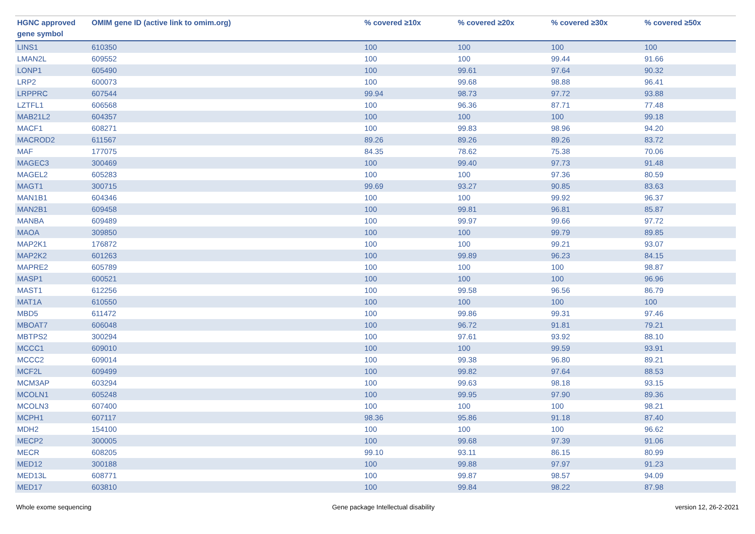| HGNC approved gene symbol | OMIM gene ID (active link to omim.org) | % covered ≥10x | % covered ≥20x | % covered ≥30x | % covered ≥50x |
| --- | --- | --- | --- | --- | --- |
| LINS1 | 610350 | 100 | 100 | 100 | 100 |
| LMAN2L | 609552 | 100 | 100 | 99.44 | 91.66 |
| LONP1 | 605490 | 100 | 99.61 | 97.64 | 90.32 |
| LRP2 | 600073 | 100 | 99.68 | 98.88 | 96.41 |
| LRPPRC | 607544 | 99.94 | 98.73 | 97.72 | 93.88 |
| LZTFL1 | 606568 | 100 | 96.36 | 87.71 | 77.48 |
| MAB21L2 | 604357 | 100 | 100 | 100 | 99.18 |
| MACF1 | 608271 | 100 | 99.83 | 98.96 | 94.20 |
| MACROD2 | 611567 | 89.26 | 89.26 | 89.26 | 83.72 |
| MAF | 177075 | 84.35 | 78.62 | 75.38 | 70.06 |
| MAGEC3 | 300469 | 100 | 99.40 | 97.73 | 91.48 |
| MAGEL2 | 605283 | 100 | 100 | 97.36 | 80.59 |
| MAGT1 | 300715 | 99.69 | 93.27 | 90.85 | 83.63 |
| MAN1B1 | 604346 | 100 | 100 | 99.92 | 96.37 |
| MAN2B1 | 609458 | 100 | 99.81 | 96.81 | 85.87 |
| MANBA | 609489 | 100 | 99.97 | 99.66 | 97.72 |
| MAOA | 309850 | 100 | 100 | 99.79 | 89.85 |
| MAP2K1 | 176872 | 100 | 100 | 99.21 | 93.07 |
| MAP2K2 | 601263 | 100 | 99.89 | 96.23 | 84.15 |
| MAPRE2 | 605789 | 100 | 100 | 100 | 98.87 |
| MASP1 | 600521 | 100 | 100 | 100 | 96.96 |
| MAST1 | 612256 | 100 | 99.58 | 96.56 | 86.79 |
| MAT1A | 610550 | 100 | 100 | 100 | 100 |
| MBD5 | 611472 | 100 | 99.86 | 99.31 | 97.46 |
| MBOAT7 | 606048 | 100 | 96.72 | 91.81 | 79.21 |
| MBTPS2 | 300294 | 100 | 97.61 | 93.92 | 88.10 |
| MCCC1 | 609010 | 100 | 100 | 99.59 | 93.91 |
| MCCC2 | 609014 | 100 | 99.38 | 96.80 | 89.21 |
| MCF2L | 609499 | 100 | 99.82 | 97.64 | 88.53 |
| MCM3AP | 603294 | 100 | 99.63 | 98.18 | 93.15 |
| MCOLN1 | 605248 | 100 | 99.95 | 97.90 | 89.36 |
| MCOLN3 | 607400 | 100 | 100 | 100 | 98.21 |
| MCPH1 | 607117 | 98.36 | 95.86 | 91.18 | 87.40 |
| MDH2 | 154100 | 100 | 100 | 100 | 96.62 |
| MECP2 | 300005 | 100 | 99.68 | 97.39 | 91.06 |
| MECR | 608205 | 99.10 | 93.11 | 86.15 | 80.99 |
| MED12 | 300188 | 100 | 99.88 | 97.97 | 91.23 |
| MED13L | 608771 | 100 | 99.87 | 98.57 | 94.09 |
| MED17 | 603810 | 100 | 99.84 | 98.22 | 87.98 |
Whole exome sequencing Gene package Intellectual disability version 12, 26-2-2021